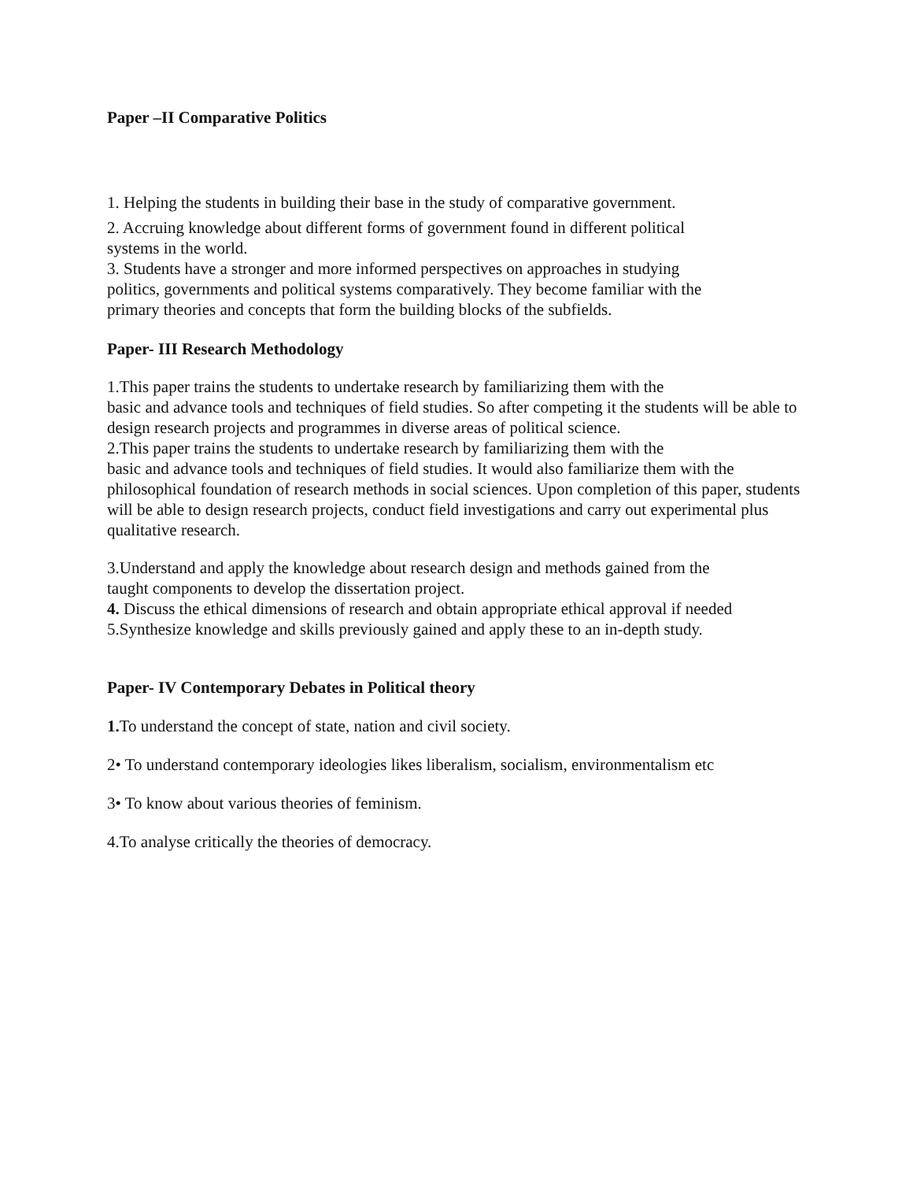Paper –II Comparative Politics
1. Helping the students in building their base in the study of comparative government.
2. Accruing knowledge about different forms of government found in different political
systems in the world.
3. Students have a stronger and more informed perspectives on approaches in studying
politics, governments and political systems comparatively. They become familiar with the
primary theories and concepts that form the building blocks of the subfields.
Paper- III Research Methodology
1.This paper trains the students to undertake research by familiarizing them with the
basic and advance tools and techniques of field studies. So after competing it the students will be able to design research projects and programmes in diverse areas of political science.
2.This paper trains the students to undertake research by familiarizing them with the
basic and advance tools and techniques of field studies. It would also familiarize them with the philosophical foundation of research methods in social sciences. Upon completion of this paper, students will be able to design research projects, conduct field investigations and carry out experimental plus qualitative research.
3.Understand and apply the knowledge about research design and methods gained from the
taught components to develop the dissertation project.
4. Discuss the ethical dimensions of research and obtain appropriate ethical approval if needed
5.Synthesize knowledge and skills previously gained and apply these to an in-depth study.
Paper- IV Contemporary Debates in Political theory
1. To understand the concept of state, nation and civil society.
2• To understand contemporary ideologies likes liberalism, socialism, environmentalism etc
3• To know about various theories of feminism.
4.To analyse critically the theories of democracy.